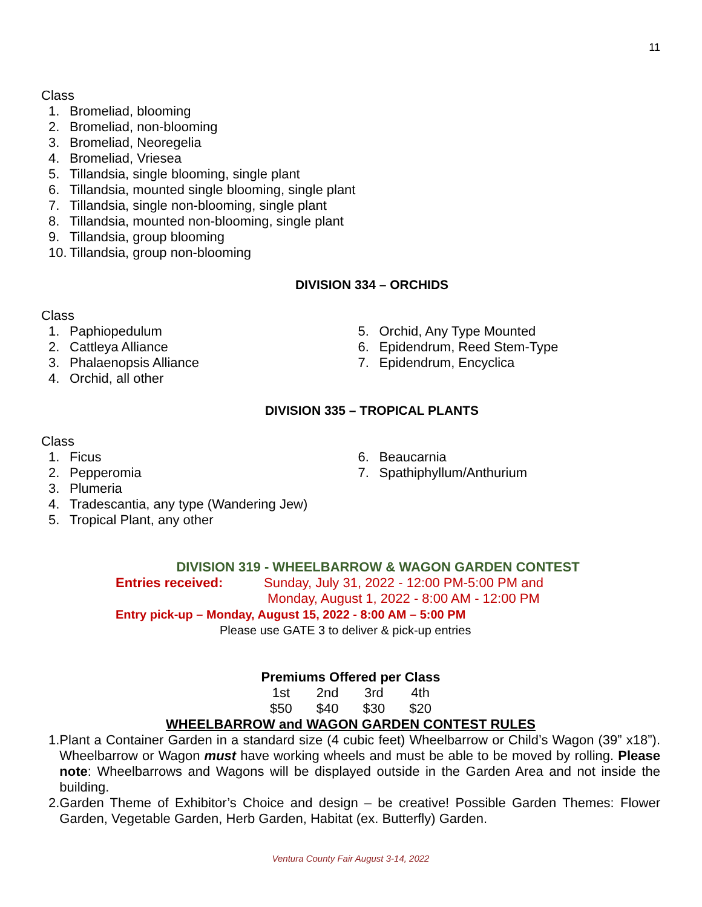11
Class
1. Bromeliad, blooming
2. Bromeliad, non-blooming
3. Bromeliad, Neoregelia
4. Bromeliad, Vriesea
5. Tillandsia, single blooming, single plant
6. Tillandsia, mounted single blooming, single plant
7. Tillandsia, single non-blooming, single plant
8. Tillandsia, mounted non-blooming, single plant
9. Tillandsia, group blooming
10. Tillandsia, group non-blooming
DIVISION 334 – ORCHIDS
Class
1. Paphiopedulum
2. Cattleya Alliance
3. Phalaenopsis Alliance
4. Orchid, all other
5. Orchid, Any Type Mounted
6. Epidendrum, Reed Stem-Type
7. Epidendrum, Encyclica
DIVISION 335 – TROPICAL PLANTS
Class
1. Ficus
2. Pepperomia
3. Plumeria
4. Tradescantia, any type (Wandering Jew)
5. Tropical Plant, any other
6. Beaucarnia
7. Spathiphyllum/Anthurium
DIVISION 319 - WHEELBARROW & WAGON GARDEN CONTEST
Entries received: Sunday, July 31, 2022 - 12:00 PM-5:00 PM and
Monday, August 1, 2022 - 8:00 AM - 12:00 PM
Entry pick-up – Monday, August 15, 2022 - 8:00 AM – 5:00 PM
Please use GATE 3 to deliver & pick-up entries
Premiums Offered per Class
| 1st | 2nd | 3rd | 4th |
| $50 | $40 | $30 | $20 |
WHEELBARROW and WAGON GARDEN CONTEST RULES
1. Plant a Container Garden in a standard size (4 cubic feet) Wheelbarrow or Child’s Wagon (39” x18”). Wheelbarrow or Wagon must have working wheels and must be able to be moved by rolling. Please note: Wheelbarrows and Wagons will be displayed outside in the Garden Area and not inside the building.
2. Garden Theme of Exhibitor’s Choice and design – be creative! Possible Garden Themes: Flower Garden, Vegetable Garden, Herb Garden, Habitat (ex. Butterfly) Garden.
Ventura County Fair August 3-14, 2022